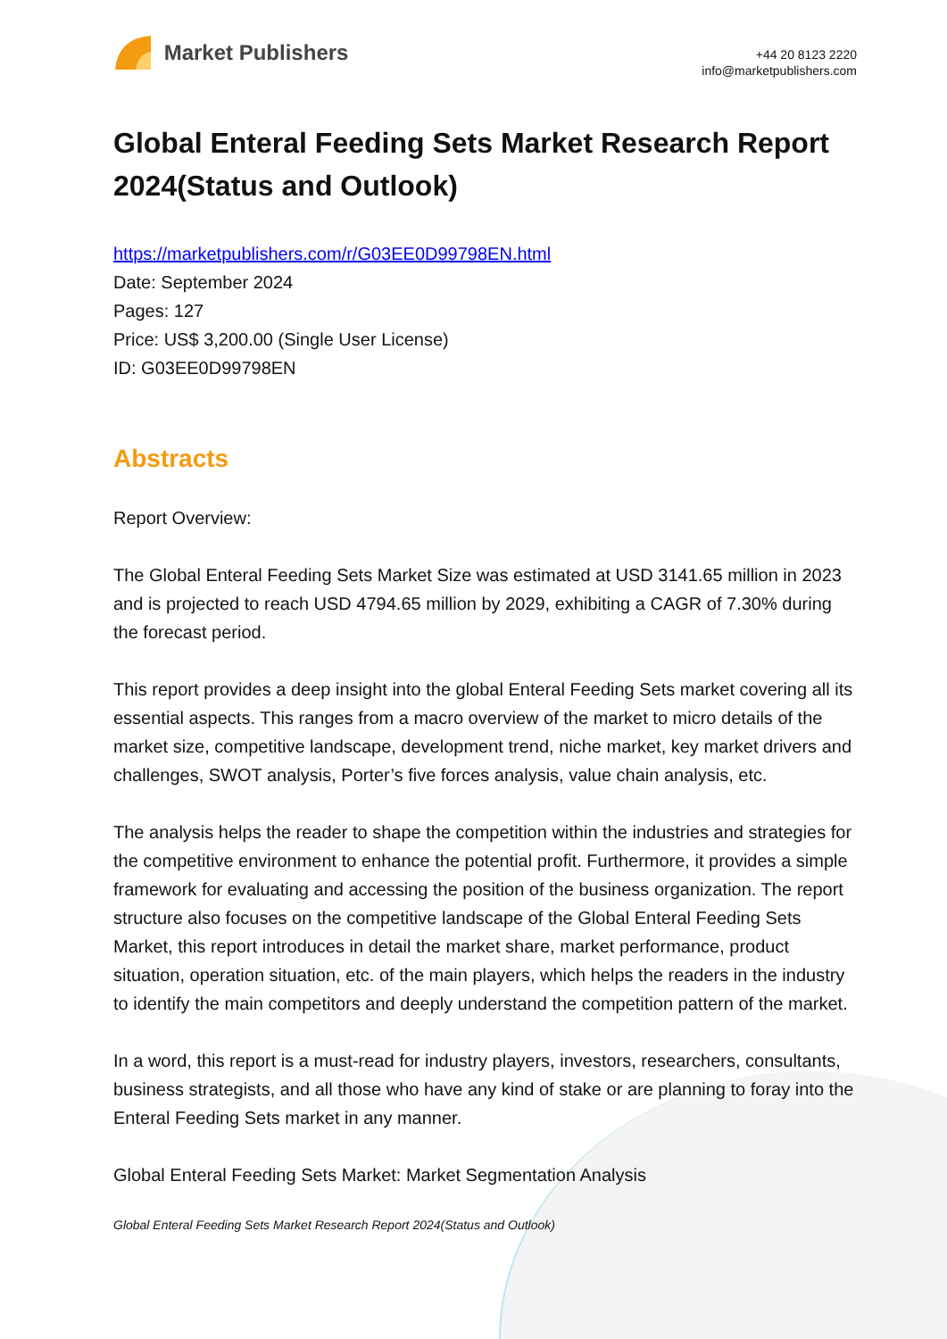Market Publishers
+44 20 8123 2220
info@marketpublishers.com
Global Enteral Feeding Sets Market Research Report 2024(Status and Outlook)
https://marketpublishers.com/r/G03EE0D99798EN.html
Date: September 2024
Pages: 127
Price: US$ 3,200.00 (Single User License)
ID: G03EE0D99798EN
Abstracts
Report Overview:
The Global Enteral Feeding Sets Market Size was estimated at USD 3141.65 million in 2023 and is projected to reach USD 4794.65 million by 2029, exhibiting a CAGR of 7.30% during the forecast period.
This report provides a deep insight into the global Enteral Feeding Sets market covering all its essential aspects. This ranges from a macro overview of the market to micro details of the market size, competitive landscape, development trend, niche market, key market drivers and challenges, SWOT analysis, Porter’s five forces analysis, value chain analysis, etc.
The analysis helps the reader to shape the competition within the industries and strategies for the competitive environment to enhance the potential profit. Furthermore, it provides a simple framework for evaluating and accessing the position of the business organization. The report structure also focuses on the competitive landscape of the Global Enteral Feeding Sets Market, this report introduces in detail the market share, market performance, product situation, operation situation, etc. of the main players, which helps the readers in the industry to identify the main competitors and deeply understand the competition pattern of the market.
In a word, this report is a must-read for industry players, investors, researchers, consultants, business strategists, and all those who have any kind of stake or are planning to foray into the Enteral Feeding Sets market in any manner.
Global Enteral Feeding Sets Market: Market Segmentation Analysis
Global Enteral Feeding Sets Market Research Report 2024(Status and Outlook)